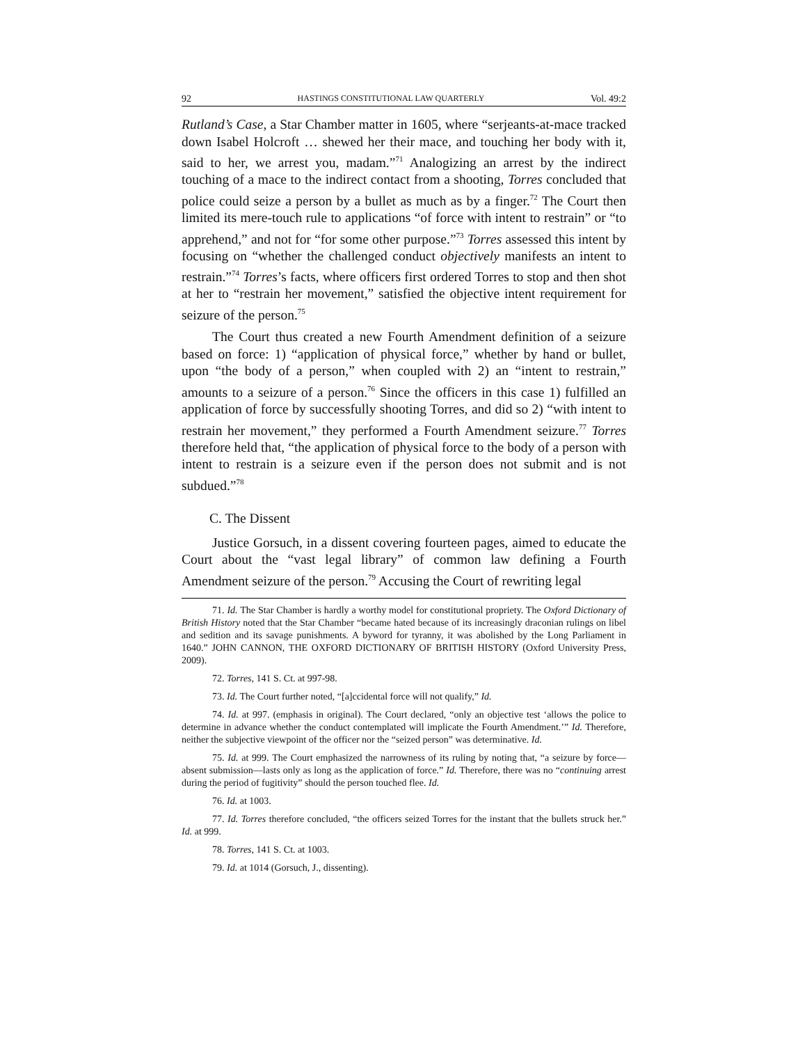92 HASTINGS CONSTITUTIONAL LAW QUARTERLY Vol. 49:2
Rutland’s Case, a Star Chamber matter in 1605, where “serjeants-at-mace tracked down Isabel Holcroft … shewed her their mace, and touching her body with it, said to her, we arrest you, madam.”<sup>71</sup> Analogizing an arrest by the indirect touching of a mace to the indirect contact from a shooting, Torres concluded that police could seize a person by a bullet as much as by a finger.<sup>72</sup> The Court then limited its mere-touch rule to applications “of force with intent to restrain” or “to apprehend,” and not for “for some other purpose.”<sup>73</sup> Torres assessed this intent by focusing on “whether the challenged conduct objectively manifests an intent to restrain.”<sup>74</sup> Torres’s facts, where officers first ordered Torres to stop and then shot at her to “restrain her movement,” satisfied the objective intent requirement for seizure of the person.<sup>75</sup>
The Court thus created a new Fourth Amendment definition of a seizure based on force: 1) “application of physical force,” whether by hand or bullet, upon “the body of a person,” when coupled with 2) an “intent to restrain,” amounts to a seizure of a person.<sup>76</sup> Since the officers in this case 1) fulfilled an application of force by successfully shooting Torres, and did so 2) “with intent to restrain her movement,” they performed a Fourth Amendment seizure.<sup>77</sup> Torres therefore held that, “the application of physical force to the body of a person with intent to restrain is a seizure even if the person does not submit and is not subdued.”<sup>78</sup>
C. The Dissent
Justice Gorsuch, in a dissent covering fourteen pages, aimed to educate the Court about the “vast legal library” of common law defining a Fourth Amendment seizure of the person.<sup>79</sup> Accusing the Court of rewriting legal
71. Id. The Star Chamber is hardly a worthy model for constitutional propriety. The Oxford Dictionary of British History noted that the Star Chamber “became hated because of its increasingly draconian rulings on libel and sedition and its savage punishments. A byword for tyranny, it was abolished by the Long Parliament in 1640.” JOHN CANNON, THE OXFORD DICTIONARY OF BRITISH HISTORY (Oxford University Press, 2009).
72. Torres, 141 S. Ct. at 997-98.
73. Id. The Court further noted, “[a]ccidental force will not qualify,” Id.
74. Id. at 997. (emphasis in original). The Court declared, “only an objective test ‘allows the police to determine in advance whether the conduct contemplated will implicate the Fourth Amendment.’” Id. Therefore, neither the subjective viewpoint of the officer nor the “seized person” was determinative. Id.
75. Id. at 999. The Court emphasized the narrowness of its ruling by noting that, “a seizure by force—absent submission—lasts only as long as the application of force.” Id. Therefore, there was no “continuing arrest during the period of fugitivity” should the person touched flee. Id.
76. Id. at 1003.
77. Id. Torres therefore concluded, “the officers seized Torres for the instant that the bullets struck her.” Id. at 999.
78. Torres, 141 S. Ct. at 1003.
79. Id. at 1014 (Gorsuch, J., dissenting).